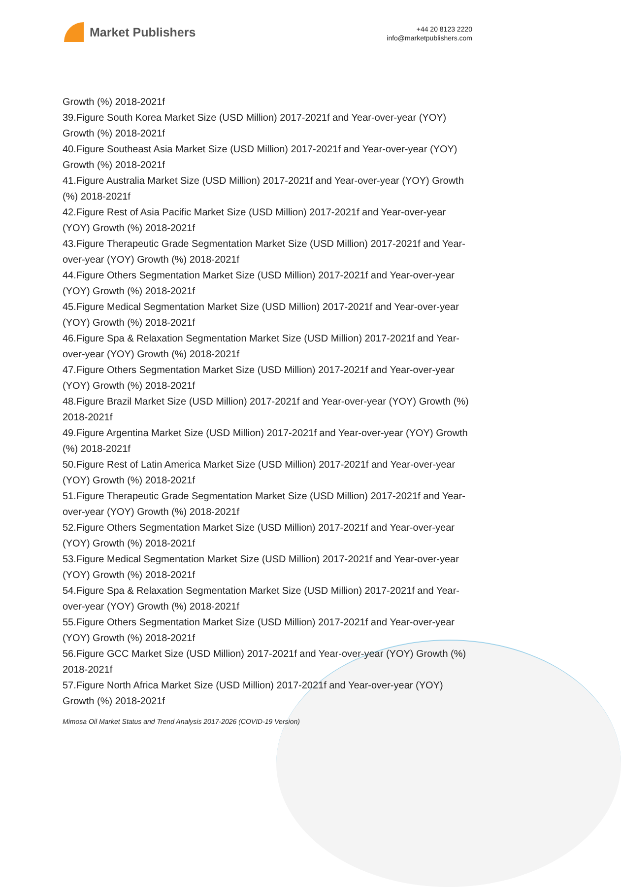Market Publishers
+44 20 8123 2220
info@marketpublishers.com
Growth (%) 2018-2021f
39.Figure South Korea Market Size (USD Million) 2017-2021f and Year-over-year (YOY) Growth (%) 2018-2021f
40.Figure Southeast Asia Market Size (USD Million) 2017-2021f and Year-over-year (YOY) Growth (%) 2018-2021f
41.Figure Australia Market Size (USD Million) 2017-2021f and Year-over-year (YOY) Growth (%) 2018-2021f
42.Figure Rest of Asia Pacific Market Size (USD Million) 2017-2021f and Year-over-year (YOY) Growth (%) 2018-2021f
43.Figure Therapeutic Grade Segmentation Market Size (USD Million) 2017-2021f and Year-over-year (YOY) Growth (%) 2018-2021f
44.Figure Others Segmentation Market Size (USD Million) 2017-2021f and Year-over-year (YOY) Growth (%) 2018-2021f
45.Figure Medical Segmentation Market Size (USD Million) 2017-2021f and Year-over-year (YOY) Growth (%) 2018-2021f
46.Figure Spa & Relaxation Segmentation Market Size (USD Million) 2017-2021f and Year-over-year (YOY) Growth (%) 2018-2021f
47.Figure Others Segmentation Market Size (USD Million) 2017-2021f and Year-over-year (YOY) Growth (%) 2018-2021f
48.Figure Brazil Market Size (USD Million) 2017-2021f and Year-over-year (YOY) Growth (%) 2018-2021f
49.Figure Argentina Market Size (USD Million) 2017-2021f and Year-over-year (YOY) Growth (%) 2018-2021f
50.Figure Rest of Latin America Market Size (USD Million) 2017-2021f and Year-over-year (YOY) Growth (%) 2018-2021f
51.Figure Therapeutic Grade Segmentation Market Size (USD Million) 2017-2021f and Year-over-year (YOY) Growth (%) 2018-2021f
52.Figure Others Segmentation Market Size (USD Million) 2017-2021f and Year-over-year (YOY) Growth (%) 2018-2021f
53.Figure Medical Segmentation Market Size (USD Million) 2017-2021f and Year-over-year (YOY) Growth (%) 2018-2021f
54.Figure Spa & Relaxation Segmentation Market Size (USD Million) 2017-2021f and Year-over-year (YOY) Growth (%) 2018-2021f
55.Figure Others Segmentation Market Size (USD Million) 2017-2021f and Year-over-year (YOY) Growth (%) 2018-2021f
56.Figure GCC Market Size (USD Million) 2017-2021f and Year-over-year (YOY) Growth (%) 2018-2021f
57.Figure North Africa Market Size (USD Million) 2017-2021f and Year-over-year (YOY) Growth (%) 2018-2021f
Mimosa Oil Market Status and Trend Analysis 2017-2026 (COVID-19 Version)